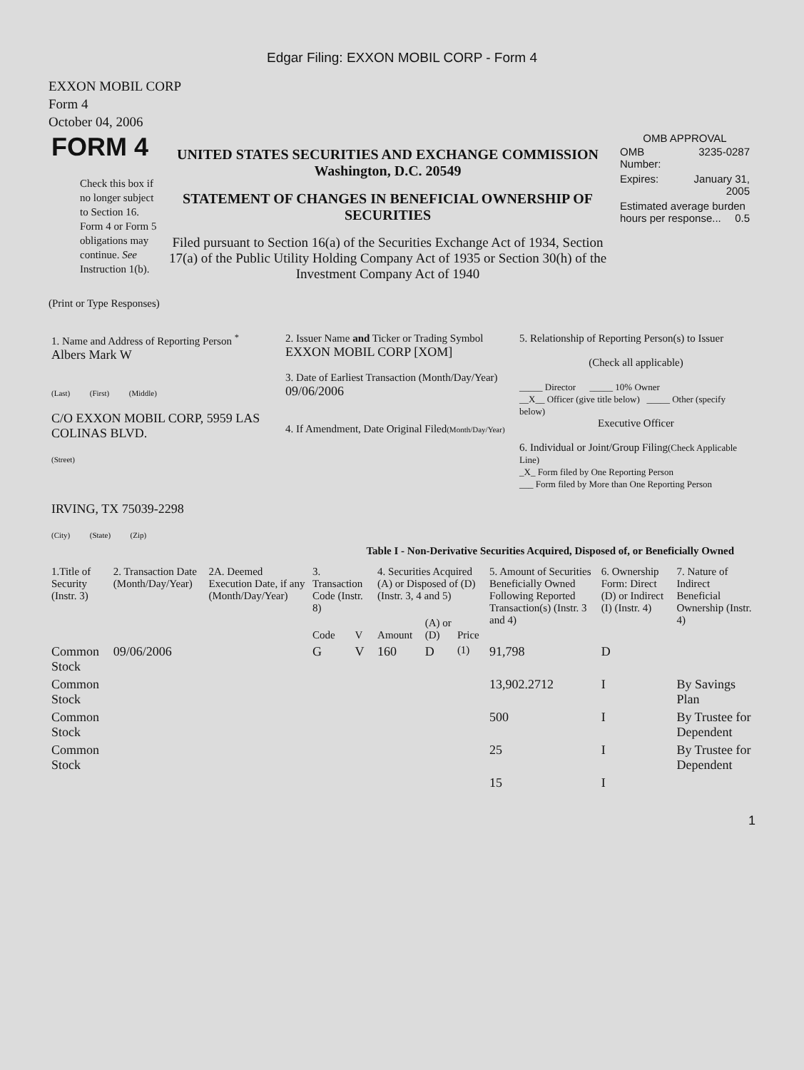Edgar Filing: EXXON MOBIL CORP - Form 4
EXXON MOBIL CORP
Form 4
October 04, 2006
| FORM 4 Check this box if no longer subject to Section 16. Form 4 or Form 5 obligations may continue. See Instruction 1(b). | UNITED STATES SECURITIES AND EXCHANGE COMMISSION Washington, D.C. 20549 STATEMENT OF CHANGES IN BENEFICIAL OWNERSHIP OF SECURITIES Filed pursuant to Section 16(a) of the Securities Exchange Act of 1934, Section 17(a) of the Public Utility Holding Company Act of 1935 or Section 30(h) of the Investment Company Act of 1940 | OMB APPROVAL / OMB Number: / 3235-0287 / / Expires: / January 31, 2005 / / Estimated average burden hours per response... 0.5 / / |
(Print or Type Responses)
| 1. Name and Address of Reporting Person <sup>*</sup> Albers Mark W (Last) (First) (Middle) C/O EXXON MOBIL CORP, 5959 LAS COLINAS BLVD. (Street) IRVING, TX 75039-2298 (City) (State) (Zip) | 2. Issuer Name and Ticker or Trading Symbol EXXON MOBIL CORP [XOM] 3. Date of Earliest Transaction (Month/Day/Year) 09/06/2006 4. If Amendment, Date Original Filed (Month/Day/Year) | 5. Relationship of Reporting Person(s) to Issuer (Check all applicable) _____ Director _____ 10% Owner __X__ Officer (give title below) _____ Other (specify below) Executive Officer 6. Individual or Joint/Group Filing (Check Applicable Line) _X_ Form filed by One Reporting Person ___ Form filed by More than One Reporting Person |
Table I - Non-Derivative Securities Acquired, Disposed of, or Beneficially Owned
| 1.Title of Security (Instr. 3) | 2. Transaction Date (Month/Day/Year) | 2A. Deemed Execution Date, if any (Month/Day/Year) | 3. Transaction Code (Instr. 8) | | 4. Securities Acquired (A) or Disposed of (D) (Instr. 3, 4 and 5) | | | 5. Amount of Securities Beneficially Owned Following Reported Transaction(s) (Instr. 3 and 4) | 6. Ownership Form: Direct (D) or Indirect (I) (Instr. 4) | 7. Nature of Indirect Beneficial Ownership (Instr. 4) |
| --- | --- | --- | --- | --- | --- | --- | --- | --- | --- | --- |
| | | | Code | V | Amount | (A) or (D) | Price | | | |
| Common Stock | 09/06/2006 | | G | V | 160 | D | <sup>(1)</sup> | 91,798 | D | |
| Common Stock | | | | | | | | 13,902.2712 | I | By Savings Plan |
| Common Stock | | | | | | | | 500 | I | By Trustee for Dependent |
| Common Stock | | | | | | | | 25 | I | By Trustee for Dependent |
| | | | | | | | | 15 | I | |
1